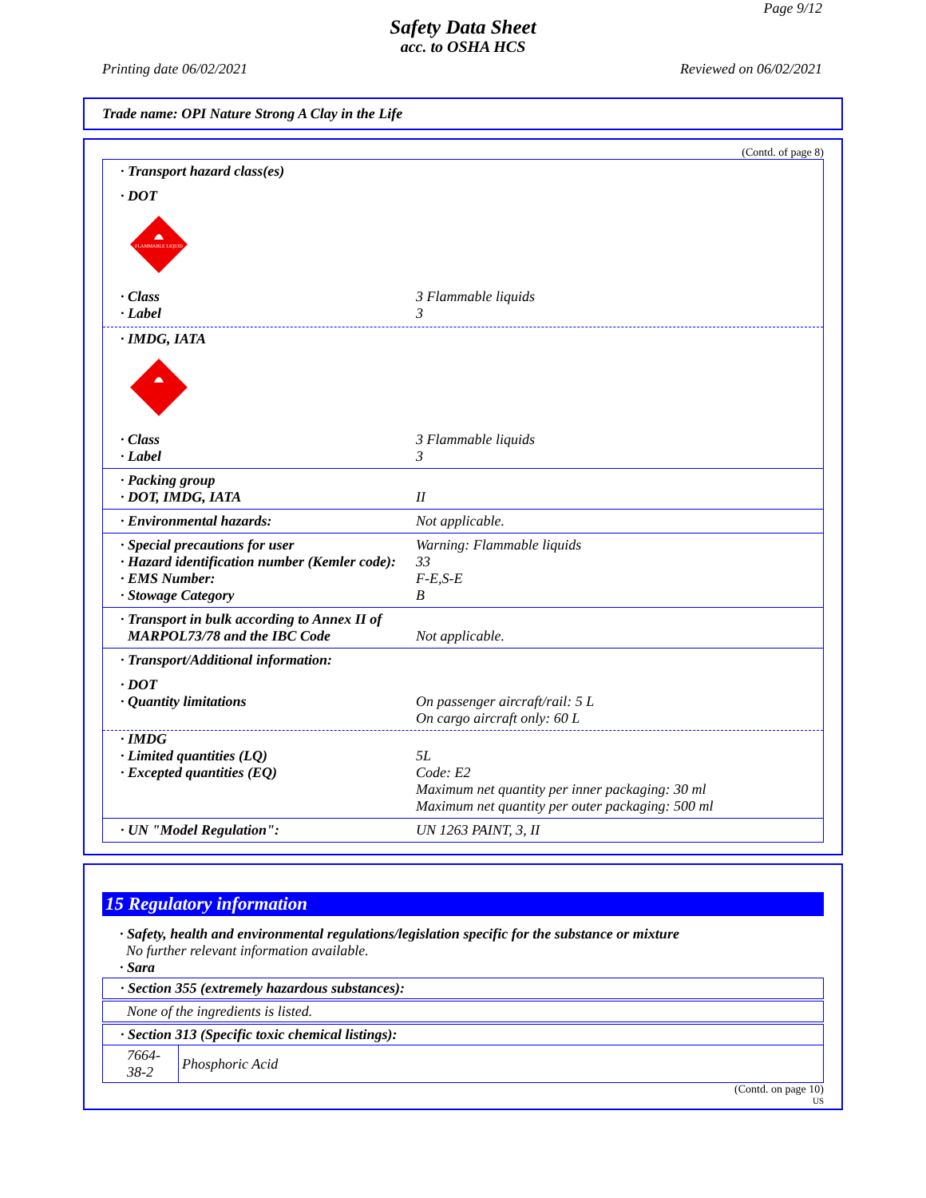Page 9/12
Safety Data Sheet
acc. to OSHA HCS
Printing date 06/02/2021 Reviewed on 06/02/2021
Trade name: OPI Nature Strong A Clay in the Life
(Contd. of page 8)
· Transport hazard class(es)
· DOT
FLAMMABLE LIQUID
· Class 3 Flammable liquids
· Label 3
· IMDG, IATA
· Class 3 Flammable liquids
· Label 3
· Packing group
· DOT, IMDG, IATA II
· Environmental hazards: Not applicable.
· Special precautions for user Warning: Flammable liquids
· Hazard identification number (Kemler code): 33
· EMS Number: F-E,S-E
· Stowage Category B
· Transport in bulk according to Annex II of
MARPOL73/78 and the IBC Code Not applicable.
· Transport/Additional information:
· DOT
· Quantity limitations On passenger aircraft/rail: 5 L
On cargo aircraft only: 60 L
· IMDG
· Limited quantities (LQ) 5L
· Excepted quantities (EQ) Code: E2
Maximum net quantity per inner packaging: 30 ml
Maximum net quantity per outer packaging: 500 ml
· UN "Model Regulation": UN 1263 PAINT, 3, II
15 Regulatory information
· Safety, health and environmental regulations/legislation specific for the substance or mixture
No further relevant information available.
· Sara
· Section 355 (extremely hazardous substances):
None of the ingredients is listed.
· Section 313 (Specific toxic chemical listings):
| 7664-38-2 | Phosphoric Acid |
(Contd. on page 10)
US